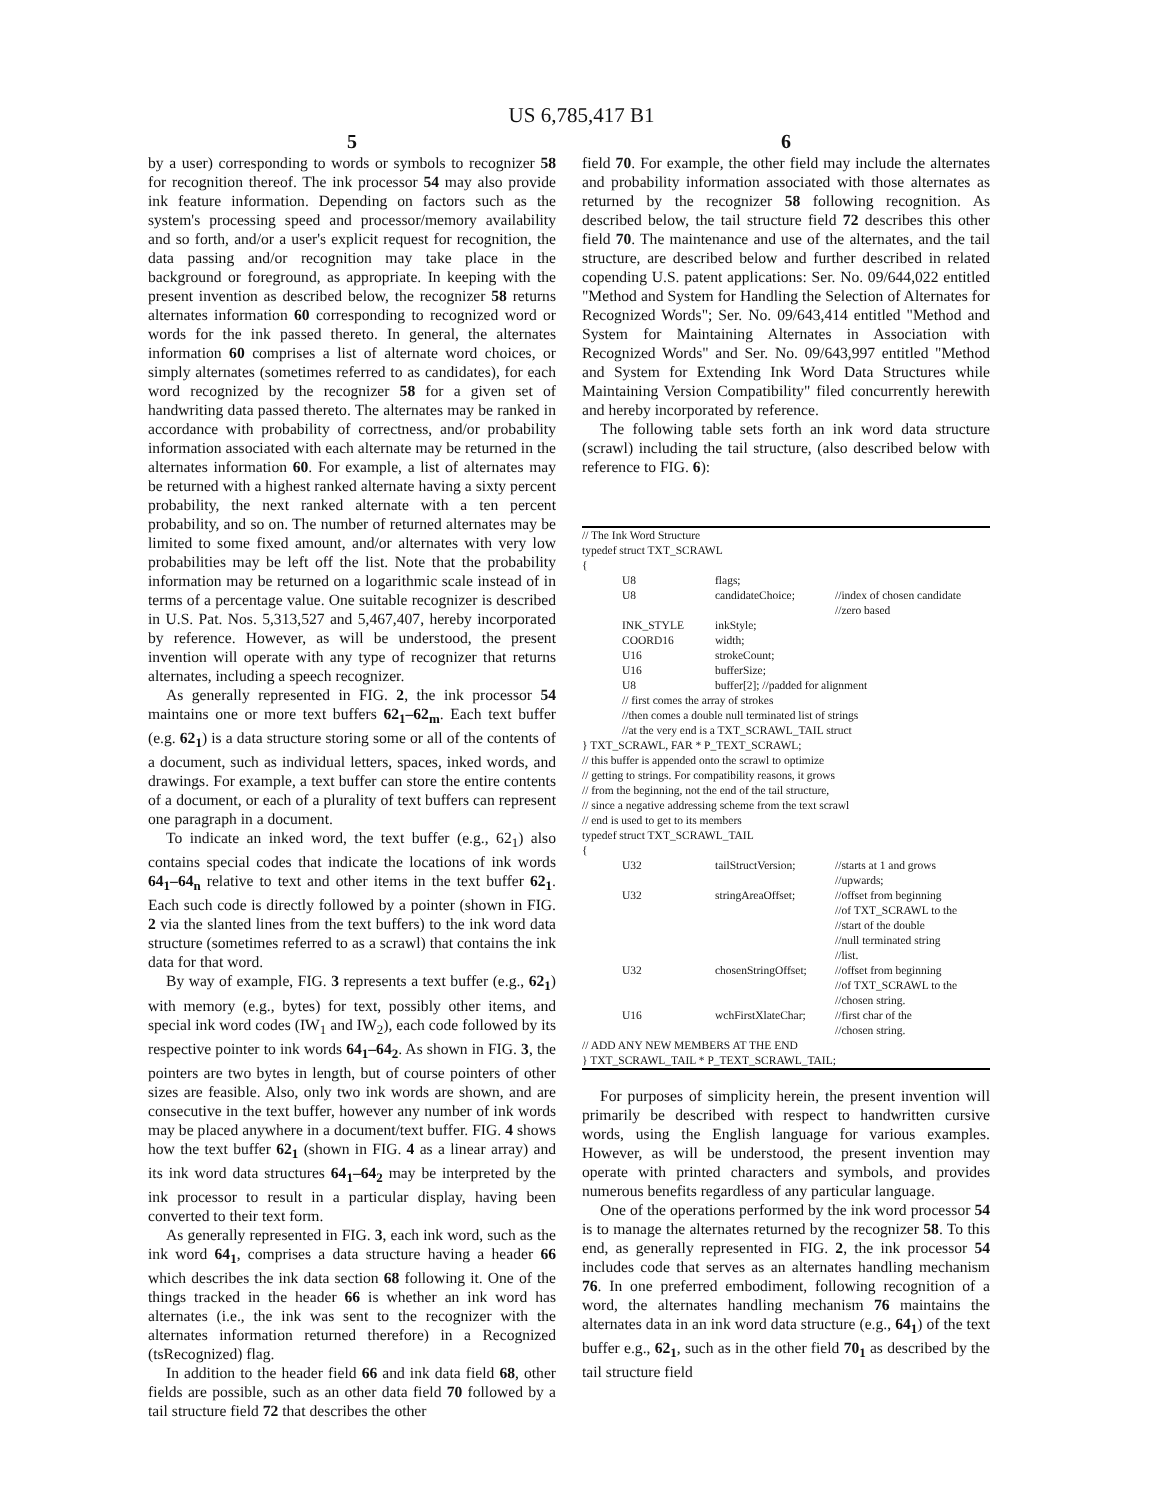US 6,785,417 B1
5
by a user) corresponding to words or symbols to recognizer 58 for recognition thereof. The ink processor 54 may also provide ink feature information. Depending on factors such as the system's processing speed and processor/memory availability and so forth, and/or a user's explicit request for recognition, the data passing and/or recognition may take place in the background or foreground, as appropriate. In keeping with the present invention as described below, the recognizer 58 returns alternates information 60 corresponding to recognized word or words for the ink passed thereto. In general, the alternates information 60 comprises a list of alternate word choices, or simply alternates (sometimes referred to as candidates), for each word recognized by the recognizer 58 for a given set of handwriting data passed thereto. The alternates may be ranked in accordance with probability of correctness, and/or probability information associated with each alternate may be returned in the alternates information 60. For example, a list of alternates may be returned with a highest ranked alternate having a sixty percent probability, the next ranked alternate with a ten percent probability, and so on. The number of returned alternates may be limited to some fixed amount, and/or alternates with very low probabilities may be left off the list. Note that the probability information may be returned on a logarithmic scale instead of in terms of a percentage value. One suitable recognizer is described in U.S. Pat. Nos. 5,313,527 and 5,467,407, hereby incorporated by reference. However, as will be understood, the present invention will operate with any type of recognizer that returns alternates, including a speech recognizer.
As generally represented in FIG. 2, the ink processor 54 maintains one or more text buffers 62<sub>1</sub>–62<sub>m</sub>. Each text buffer (e.g. 62<sub>1</sub>) is a data structure storing some or all of the contents of a document, such as individual letters, spaces, inked words, and drawings. For example, a text buffer can store the entire contents of a document, or each of a plurality of text buffers can represent one paragraph in a document.
To indicate an inked word, the text buffer (e.g., 62<sub>1</sub>) also contains special codes that indicate the locations of ink words 64<sub>1</sub>–64<sub>n</sub> relative to text and other items in the text buffer 62<sub>1</sub>. Each such code is directly followed by a pointer (shown in FIG. 2 via the slanted lines from the text buffers) to the ink word data structure (sometimes referred to as a scrawl) that contains the ink data for that word.
By way of example, FIG. 3 represents a text buffer (e.g., 62<sub>1</sub>) with memory (e.g., bytes) for text, possibly other items, and special ink word codes (IW<sub>1</sub> and IW<sub>2</sub>), each code followed by its respective pointer to ink words 64<sub>1</sub>–64<sub>2</sub>. As shown in FIG. 3, the pointers are two bytes in length, but of course pointers of other sizes are feasible. Also, only two ink words are shown, and are consecutive in the text buffer, however any number of ink words may be placed anywhere in a document/text buffer. FIG. 4 shows how the text buffer 62<sub>1</sub> (shown in FIG. 4 as a linear array) and its ink word data structures 64<sub>1</sub>–64<sub>2</sub> may be interpreted by the ink processor to result in a particular display, having been converted to their text form.
As generally represented in FIG. 3, each ink word, such as the ink word 64<sub>1</sub>, comprises a data structure having a header 66 which describes the ink data section 68 following it. One of the things tracked in the header 66 is whether an ink word has alternates (i.e., the ink was sent to the recognizer with the alternates information returned therefore) in a Recognized (tsRecognized) flag.
In addition to the header field 66 and ink data field 68, other fields are possible, such as an other data field 70 followed by a tail structure field 72 that describes the other
6
field 70. For example, the other field may include the alternates and probability information associated with those alternates as returned by the recognizer 58 following recognition. As described below, the tail structure field 72 describes this other field 70. The maintenance and use of the alternates, and the tail structure, are described below and further described in related copending U.S. patent applications: Ser. No. 09/644,022 entitled "Method and System for Handling the Selection of Alternates for Recognized Words"; Ser. No. 09/643,414 entitled "Method and System for Maintaining Alternates in Association with Recognized Words" and Ser. No. 09/643,997 entitled "Method and System for Extending Ink Word Data Structures while Maintaining Version Compatibility" filed concurrently herewith and hereby incorporated by reference.
The following table sets forth an ink word data structure (scrawl) including the tail structure, (also described below with reference to FIG. 6):
| // The Ink Word Structure typedef struct TXT_SCRAWL { | | | |
| | U8 | flags; | |
| | U8 | candidateChoice; | //index of chosen candidate //zero based |
| | INK_STYLE | inkStyle; | |
| | COORD16 | width; | |
| | U16 | strokeCount; | |
| | U16 | bufferSize; | |
| | U8 | buffer[2]; //padded for alignment | |
| | // first comes the array of strokes //then comes a double null terminated list of strings //at the very end is a TXT_SCRAWL_TAIL struct | | |
| } TXT_SCRAWL, FAR * P_TEXT_SCRAWL; // this buffer is appended onto the scrawl to optimize // getting to strings. For compatibility reasons, it grows // from the beginning, not the end of the tail structure, // since a negative addressing scheme from the text scrawl // end is used to get to its members typedef struct TXT_SCRAWL_TAIL { | | | |
| | U32 | tailStructVersion; | //starts at 1 and grows //upwards; |
| | U32 | stringAreaOffset; | //offset from beginning //of TXT_SCRAWL to the //start of the double //null terminated string //list. |
| | U32 | chosenStringOffset; | //offset from beginning //of TXT_SCRAWL to the //chosen string. |
| | U16 | wchFirstXlateChar; | //first char of the //chosen string. |
| // ADD ANY NEW MEMBERS AT THE END } TXT_SCRAWL_TAIL * P_TEXT_SCRAWL_TAIL; | | | |
For purposes of simplicity herein, the present invention will primarily be described with respect to handwritten cursive words, using the English language for various examples. However, as will be understood, the present invention may operate with printed characters and symbols, and provides numerous benefits regardless of any particular language.
One of the operations performed by the ink word processor 54 is to manage the alternates returned by the recognizer 58. To this end, as generally represented in FIG. 2, the ink processor 54 includes code that serves as an alternates handling mechanism 76. In one preferred embodiment, following recognition of a word, the alternates handling mechanism 76 maintains the alternates data in an ink word data structure (e.g., 64<sub>1</sub>) of the text buffer e.g., 62<sub>1</sub>, such as in the other field 70<sub>1</sub> as described by the tail structure field